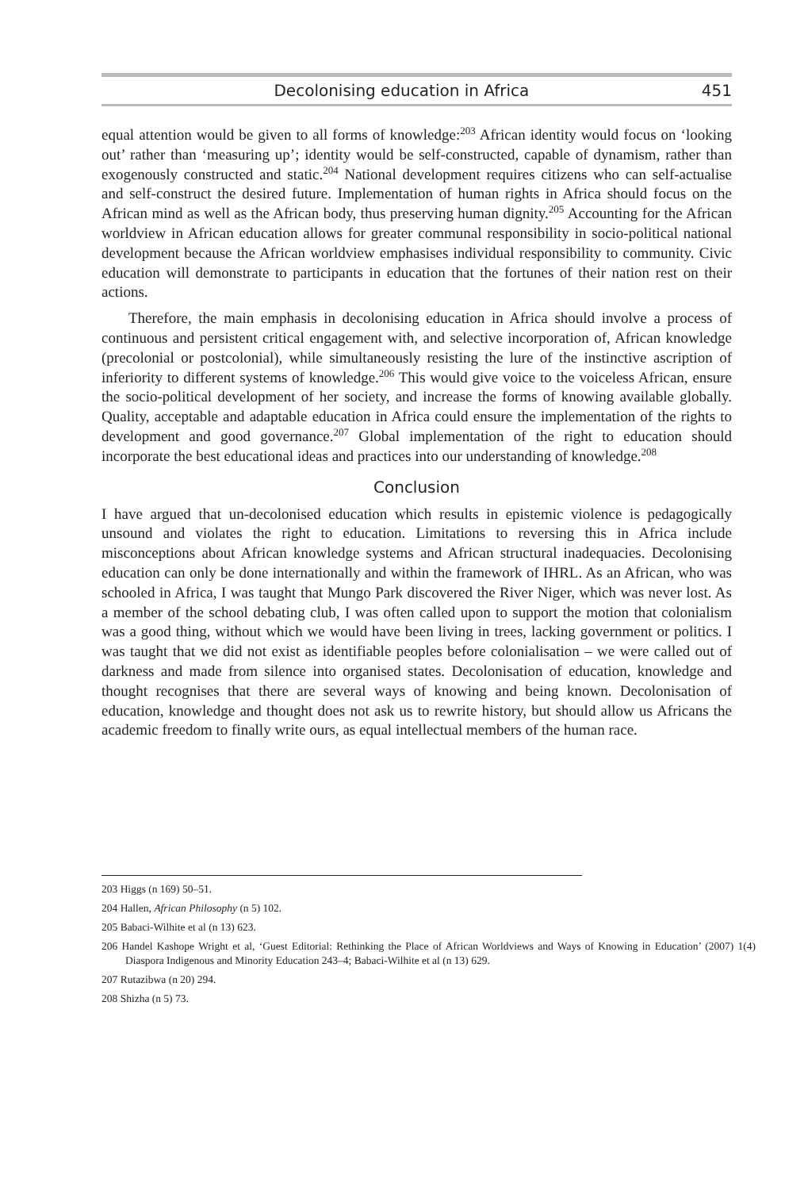Decolonising education in Africa 451
equal attention would be given to all forms of knowledge:<sup>203</sup> African identity would focus on ‘looking out’ rather than ‘measuring up’; identity would be self-constructed, capable of dynamism, rather than exogenously constructed and static.<sup>204</sup> National development requires citizens who can self-actualise and self-construct the desired future. Implementation of human rights in Africa should focus on the African mind as well as the African body, thus preserving human dignity.<sup>205</sup> Accounting for the African worldview in African education allows for greater communal responsibility in socio-political national development because the African worldview emphasises individual responsibility to community. Civic education will demonstrate to participants in education that the fortunes of their nation rest on their actions.
Therefore, the main emphasis in decolonising education in Africa should involve a process of continuous and persistent critical engagement with, and selective incorporation of, African knowledge (precolonial or postcolonial), while simultaneously resisting the lure of the instinctive ascription of inferiority to different systems of knowledge.<sup>206</sup> This would give voice to the voiceless African, ensure the socio-political development of her society, and increase the forms of knowing available globally. Quality, acceptable and adaptable education in Africa could ensure the implementation of the rights to development and good governance.<sup>207</sup> Global implementation of the right to education should incorporate the best educational ideas and practices into our understanding of knowledge.<sup>208</sup>
Conclusion
I have argued that un-decolonised education which results in epistemic violence is pedagogically unsound and violates the right to education. Limitations to reversing this in Africa include misconceptions about African knowledge systems and African structural inadequacies. Decolonising education can only be done internationally and within the framework of IHRL. As an African, who was schooled in Africa, I was taught that Mungo Park discovered the River Niger, which was never lost. As a member of the school debating club, I was often called upon to support the motion that colonialism was a good thing, without which we would have been living in trees, lacking government or politics. I was taught that we did not exist as identifiable peoples before colonialisation – we were called out of darkness and made from silence into organised states. Decolonisation of education, knowledge and thought recognises that there are several ways of knowing and being known. Decolonisation of education, knowledge and thought does not ask us to rewrite history, but should allow us Africans the academic freedom to finally write ours, as equal intellectual members of the human race.
203 Higgs (n 169) 50–51.
204 Hallen, African Philosophy (n 5) 102.
205 Babaci-Wilhite et al (n 13) 623.
206 Handel Kashope Wright et al, ‘Guest Editorial: Rethinking the Place of African Worldviews and Ways of Knowing in Education’ (2007) 1(4) Diaspora Indigenous and Minority Education 243–4; Babaci-Wilhite et al (n 13) 629.
207 Rutazibwa (n 20) 294.
208 Shizha (n 5) 73.